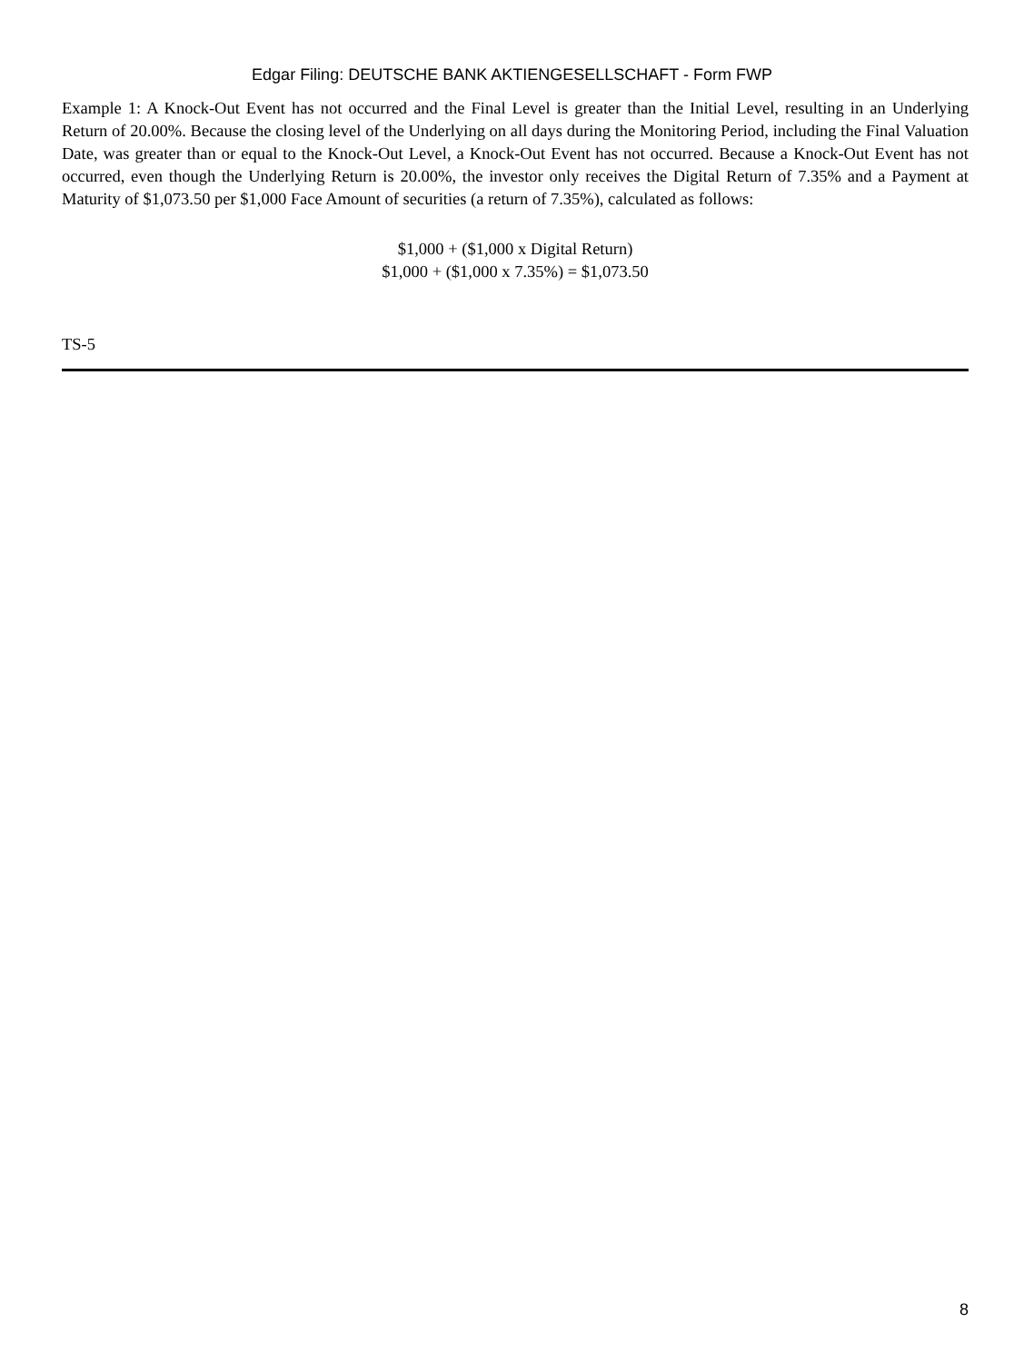Edgar Filing: DEUTSCHE BANK AKTIENGESELLSCHAFT - Form FWP
Example 1: A Knock-Out Event has not occurred and the Final Level is greater than the Initial Level, resulting in an Underlying Return of 20.00%. Because the closing level of the Underlying on all days during the Monitoring Period, including the Final Valuation Date, was greater than or equal to the Knock-Out Level, a Knock-Out Event has not occurred. Because a Knock-Out Event has not occurred, even though the Underlying Return is 20.00%, the investor only receives the Digital Return of 7.35% and a Payment at Maturity of $1,073.50 per $1,000 Face Amount of securities (a return of 7.35%), calculated as follows:
$1,000 + ($1,000 x Digital Return)
$1,000 + ($1,000 x 7.35%) = $1,073.50
TS-5
8